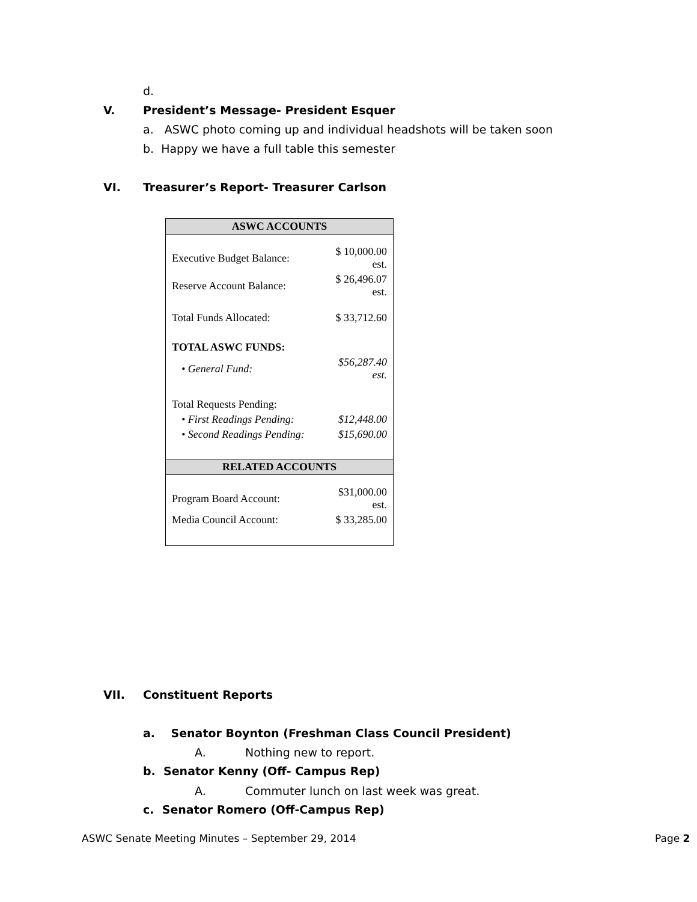d.
V. President’s Message- President Esquer
a. ASWC photo coming up and individual headshots will be taken soon
b. Happy we have a full table this semester
VI. Treasurer’s Report- Treasurer Carlson
| ASWC ACCOUNTS | |
| Executive Budget Balance: | $ 10,000.00 est. |
| Reserve Account Balance: | $ 26,496.07 est. |
| Total Funds Allocated: | $ 33,712.60 |
| TOTAL ASWC FUNDS: | |
| • General Fund: | $56,287.40 est. |
| Total Requests Pending: | |
| • First Readings Pending: | $12,448.00 |
| • Second Readings Pending: | $15,690.00 |
| RELATED ACCOUNTS | |
| Program Board Account: | $31,000.00 est. |
| Media Council Account: | $ 33,285.00 |
VII. Constituent Reports
a. Senator Boynton (Freshman Class Council President)
A. Nothing new to report.
b. Senator Kenny (Off- Campus Rep)
A. Commuter lunch on last week was great.
c. Senator Romero (Off-Campus Rep)
ASWC Senate Meeting Minutes – September 29, 2014 Page 2